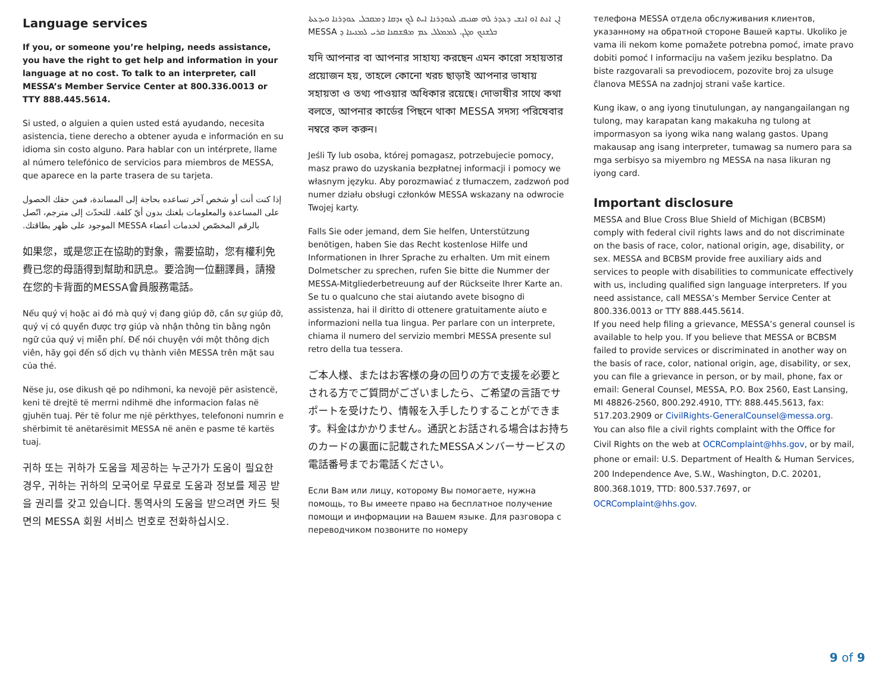Language services
If you, or someone you’re helping, needs assistance, you have the right to get help and information in your language at no cost. To talk to an interpreter, call MESSA’s Member Service Center at 800.336.0013 or TTY 888.445.5614.
Si usted, o alguien a quien usted está ayudando, necesita asistencia, tiene derecho a obtener ayuda e información en su idioma sin costo alguno. Para hablar con un intérprete, llame al número telefónico de servicios para miembros de MESSA, que aparece en la parte trasera de su tarjeta.
إذا كنت أنت أو شخص آخر تساعده بحاجة إلى المساندة، فمن حقك الحصول على المساعدة والمعلومات بلغتك بدون أيّ كلفة. للتحدّث إلى مترجم، اتّصل بالرقم المخصّص لخدمات أعضاء MESSA الموجود على ظهر بطاقتك.
如果您，或是您正在協助的對象，需要協助，您有權利免費已您的母語得到幫助和訊息。要洽詢一位翻譯員，請撥在您的卡背面的MESSA會員服務電話。
Nếu quý vị hoặc ai đó mà quý vị đang giúp đỡ, cần sự giúp đỡ, quý vị có quyền được trợ giúp và nhận thông tin bằng ngôn ngữ của quý vị miễn phí. Để nói chuyện với một thông dịch viên, hãy gọi đến số dịch vụ thành viên MESSA trên mặt sau của thẻ.
Nëse ju, ose dikush që po ndihmoni, ka nevojë për asistencë, keni të drejtë të merrni ndihmë dhe informacion falas në gjuhën tuaj. Për të folur me një përkthyes, telefononi numrin e shërbimit të anëtarësimit MESSA në anën e pasme të kartës tuaj.
귀하 또는 귀하가 도움을 제공하는 누군가가 도움이 필요한 경우, 귀하는 귀하의 모국어로 무료로 도움과 정보를 제공 받을 권리를 갖고 있습니다. 통역사의 도움을 받으려면 카드 뒷면의 MESSA 회원 서비스 번호로 전화하십시오.
ܐܢ ܐܢܬ ܐܘ ܐܢܫ ܕܥܕܪ ܠܗ ܣܢܝܩ ܠܥܘܕܪܢܐ ܐܝܬ ܠܟ ܙܕܩܐ ܕܡܩܒܠ ܥܘܕܪܢܐ ܘܝܕܥܬܐ ܒܠܫܢܟ ܡܓܢ. ܠܡܡܠܠ ܥܡ ܡܦܫܩܢܐ ܩܪܝ ܠܡܢܝܢܐ ܕ MESSA
যদি আপনার বা আপনার সাহায্য করছেন এমন কারো সহায়তার প্রয়োজন হয়, তাহলে কোনো খরচ ছাড়াই আপনার ভাষায় সহায়তা ও তথ্য পাওয়ার অধিকার রয়েছে। দোভাষীর সাথে কথা বলতে, আপনার কার্ডের পিছনে থাকা MESSA সদস্য পরিষেবার নম্বরে কল করুন।
Jeśli Ty lub osoba, której pomagasz, potrzebujecie pomocy, masz prawo do uzyskania bezpłatnej informacji i pomocy we własnym języku. Aby porozmawiać z tłumaczem, zadzwoń pod numer działu obsługi członków MESSA wskazany na odwrocie Twojej karty.
Falls Sie oder jemand, dem Sie helfen, Unterstützung benötigen, haben Sie das Recht kostenlose Hilfe und Informationen in Ihrer Sprache zu erhalten. Um mit einem Dolmetscher zu sprechen, rufen Sie bitte die Nummer der MESSA-Mitgliederbetreuung auf der Rückseite Ihrer Karte an. Se tu o qualcuno che stai aiutando avete bisogno di assistenza, hai il diritto di ottenere gratuitamente aiuto e informazioni nella tua lingua. Per parlare con un interprete, chiama il numero del servizio membri MESSA presente sul retro della tua tessera.
ご本人様、またはお客様の身の回りの方で支援を必要とされる方でご質問がございましたら、ご希望の言語でサポートを受けたり、情報を入手したりすることができます。料金はかかりません。通訳とお話される場合はお持ちのカードの裏面に記載されたMESSAメンバーサービスの電話番号までお電話ください。
Если Вам или лицу, которому Вы помогаете, нужна помощь, то Вы имеете право на бесплатное получение помощи и информации на Вашем языке. Для разговора с переводчиком позвоните по номеру
телефона MESSA отдела обслуживания клиентов, указанному на обратной стороне Вашей карты. Ukoliko je vama ili nekom kome pomažete potrebna pomoć, imate pravo dobiti pomoć I informaciju na vašem jeziku besplatno. Da biste razgovarali sa prevodiocem, pozovite broj za ulsuge članova MESSA na zadnjoj strani vaše kartice.
Kung ikaw, o ang iyong tinutulungan, ay nangangailangan ng tulong, may karapatan kang makakuha ng tulong at impormasyon sa iyong wika nang walang gastos. Upang makausap ang isang interpreter, tumawag sa numero para sa mga serbisyo sa miyembro ng MESSA na nasa likuran ng iyong card.
Important disclosure
MESSA and Blue Cross Blue Shield of Michigan (BCBSM) comply with federal civil rights laws and do not discriminate on the basis of race, color, national origin, age, disability, or sex. MESSA and BCBSM provide free auxiliary aids and services to people with disabilities to communicate effectively with us, including qualified sign language interpreters. If you need assistance, call MESSA’s Member Service Center at 800.336.0013 or TTY 888.445.5614.
If you need help filing a grievance, MESSA’s general counsel is available to help you. If you believe that MESSA or BCBSM failed to provide services or discriminated in another way on the basis of race, color, national origin, age, disability, or sex, you can file a grievance in person, or by mail, phone, fax or email: General Counsel, MESSA, P.O. Box 2560, East Lansing, MI 48826-2560, 800.292.4910, TTY: 888.445.5613, fax: 517.203.2909 or CivilRights-GeneralCounsel@messa.org.
You can also file a civil rights complaint with the Office for Civil Rights on the web at OCRComplaint@hhs.gov, or by mail, phone or email: U.S. Department of Health & Human Services, 200 Independence Ave, S.W., Washington, D.C. 20201, 800.368.1019, TTD: 800.537.7697, or OCRComplaint@hhs.gov.
9 of 9